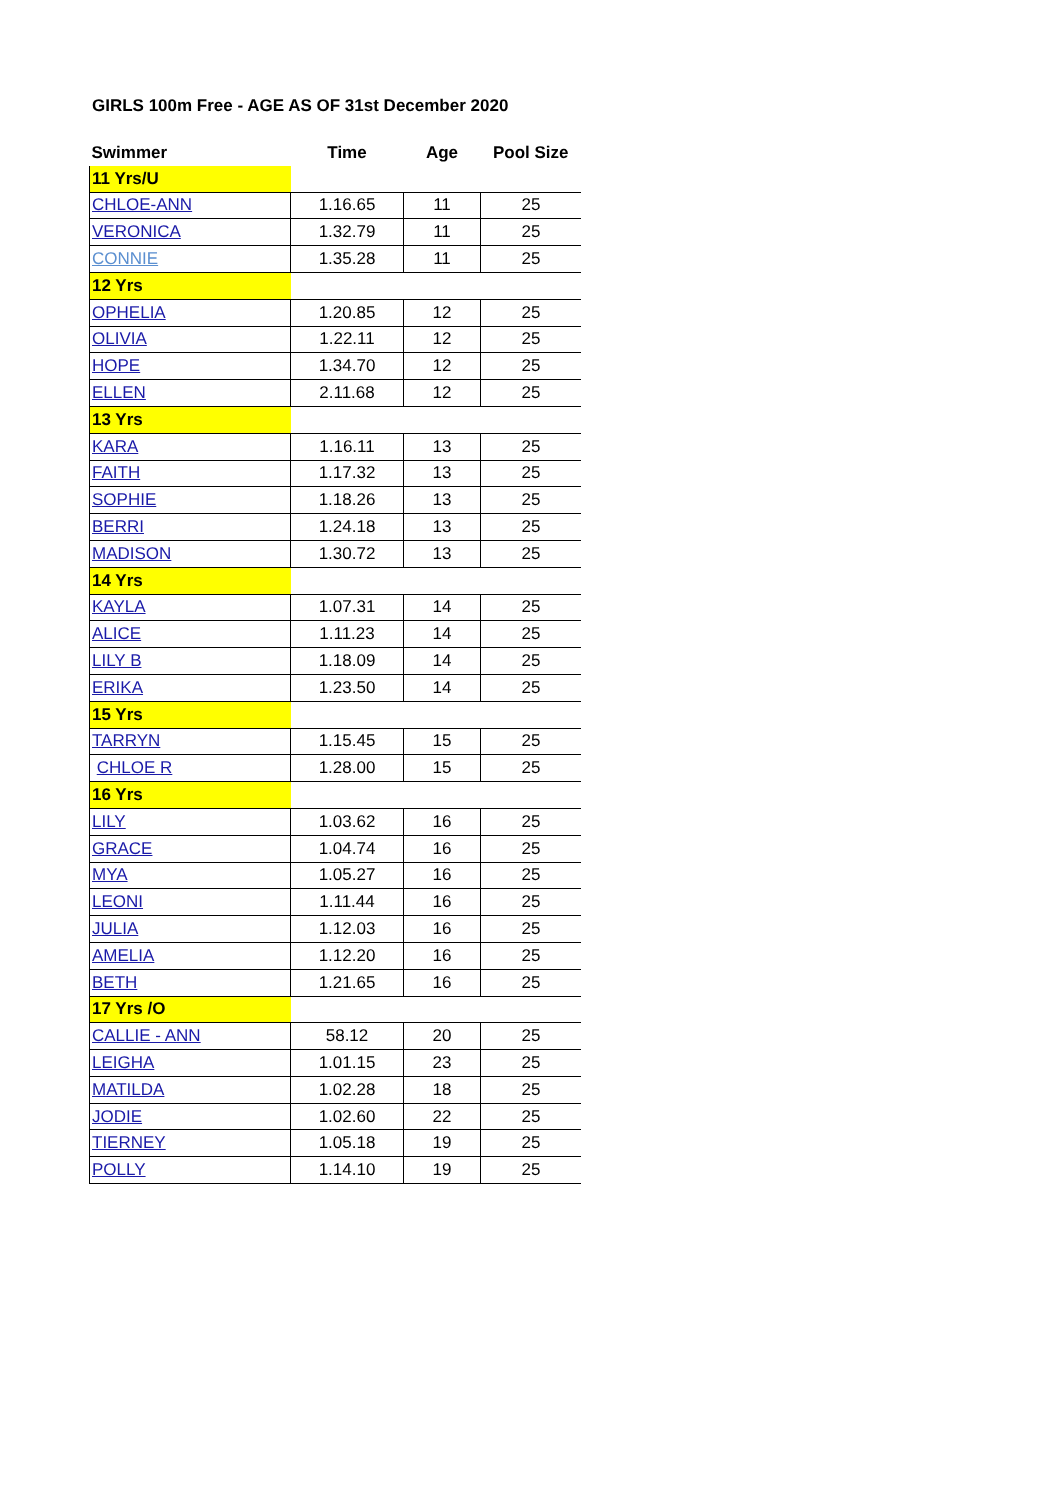GIRLS 100m Free - AGE AS OF 31st December 2020
| Swimmer | Time | Age | Pool Size |
| --- | --- | --- | --- |
| 11 Yrs/U | | | |
| CHLOE-ANN | 1.16.65 | 11 | 25 |
| VERONICA | 1.32.79 | 11 | 25 |
| CONNIE | 1.35.28 | 11 | 25 |
| 12 Yrs | | | |
| OPHELIA | 1.20.85 | 12 | 25 |
| OLIVIA | 1.22.11 | 12 | 25 |
| HOPE | 1.34.70 | 12 | 25 |
| ELLEN | 2.11.68 | 12 | 25 |
| 13 Yrs | | | |
| KARA | 1.16.11 | 13 | 25 |
| FAITH | 1.17.32 | 13 | 25 |
| SOPHIE | 1.18.26 | 13 | 25 |
| BERRI | 1.24.18 | 13 | 25 |
| MADISON | 1.30.72 | 13 | 25 |
| 14 Yrs | | | |
| KAYLA | 1.07.31 | 14 | 25 |
| ALICE | 1.11.23 | 14 | 25 |
| LILY B | 1.18.09 | 14 | 25 |
| ERIKA | 1.23.50 | 14 | 25 |
| 15 Yrs | | | |
| TARRYN | 1.15.45 | 15 | 25 |
| CHLOE R | 1.28.00 | 15 | 25 |
| 16 Yrs | | | |
| LILY | 1.03.62 | 16 | 25 |
| GRACE | 1.04.74 | 16 | 25 |
| MYA | 1.05.27 | 16 | 25 |
| LEONI | 1.11.44 | 16 | 25 |
| JULIA | 1.12.03 | 16 | 25 |
| AMELIA | 1.12.20 | 16 | 25 |
| BETH | 1.21.65 | 16 | 25 |
| 17 Yrs /O | | | |
| CALLIE - ANN | 58.12 | 20 | 25 |
| LEIGHA | 1.01.15 | 23 | 25 |
| MATILDA | 1.02.28 | 18 | 25 |
| JODIE | 1.02.60 | 22 | 25 |
| TIERNEY | 1.05.18 | 19 | 25 |
| POLLY | 1.14.10 | 19 | 25 |